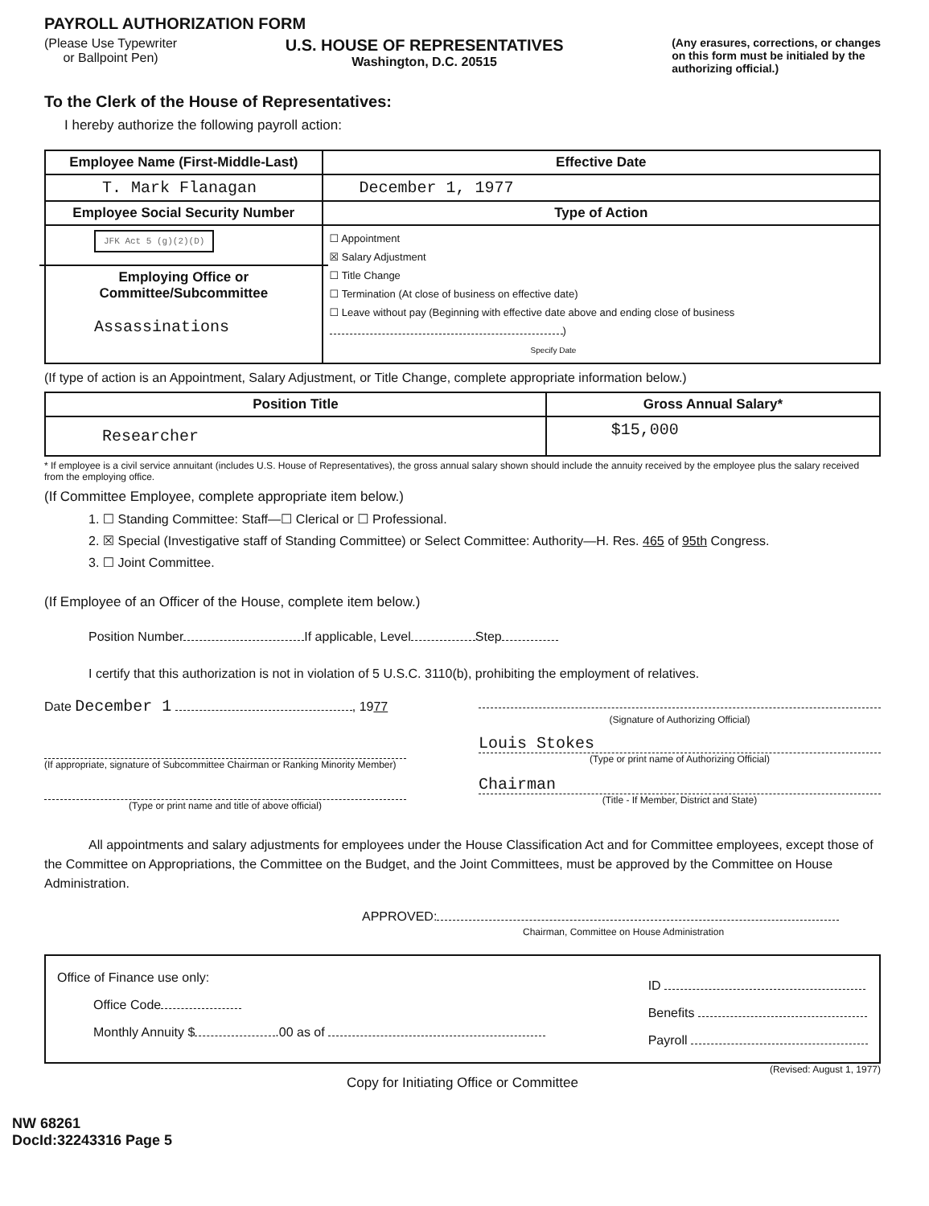PAYROLL AUTHORIZATION FORM
(Please Use Typewriter
or Ballpoint Pen)
U.S. HOUSE OF REPRESENTATIVES
Washington, D.C. 20515
(Any erasures, corrections, or changes
on this form must be initialed by the
authorizing official.)
To the Clerk of the House of Representatives:
I hereby authorize the following payroll action:
| Employee Name (First-Middle-Last) | Effective Date |
| --- | --- |
| T. Mark Flanagan | December 1, 1977 |
| Employee Social Security Number | Type of Action |
| JFK Act 5 (g)(2)(D) Employing Office or Committee/Subcommittee Assassinations | ☐ Appointment ☒ Salary Adjustment ☐ Title Change ☐ Termination (At close of business on effective date) ☐ Leave without pay (Beginning with effective date above and ending close of business ) Specify Date |
(If type of action is an Appointment, Salary Adjustment, or Title Change, complete appropriate information below.)
| Position Title | Gross Annual Salary* |
| --- | --- |
| Researcher | $15,000 |
* If employee is a civil service annuitant (includes U.S. House of Representatives), the gross annual salary shown should include the annuity received by the employee plus the salary received from the employing office.
(If Committee Employee, complete appropriate item below.)
1. ☐ Standing Committee: Staff—☐ Clerical or ☐ Professional.
2. ☒ Special (Investigative staff of Standing Committee) or Select Committee: Authority—H. Res. 465 of 95th Congress.
3. ☐ Joint Committee.
(If Employee of an Officer of the House, complete item below.)
Position Number If applicable, Level Step
I certify that this authorization is not in violation of 5 U.S.C. 3110(b), prohibiting the employment of relatives.
Date December 1 , 1977
(Signature of Authorizing Official)
(If appropriate, signature of Subcommittee Chairman or Ranking Minority Member)
Louis Stokes
(Type or print name of Authorizing Official)
(Type or print name and title of above official)
Chairman
(Title - If Member, District and State)
All appointments and salary adjustments for employees under the House Classification Act and for Committee employees, except those of the Committee on Appropriations, the Committee on the Budget, and the Joint Committees, must be approved by the Committee on House Administration.
APPROVED:
Chairman, Committee on House Administration
Office of Finance use only:
Office Code
Monthly Annuity $ .00 as of
ID
Benefits
Payroll
(Revised: August 1, 1977)
Copy for Initiating Office or Committee
NW 68261
DocId:32243316 Page 5